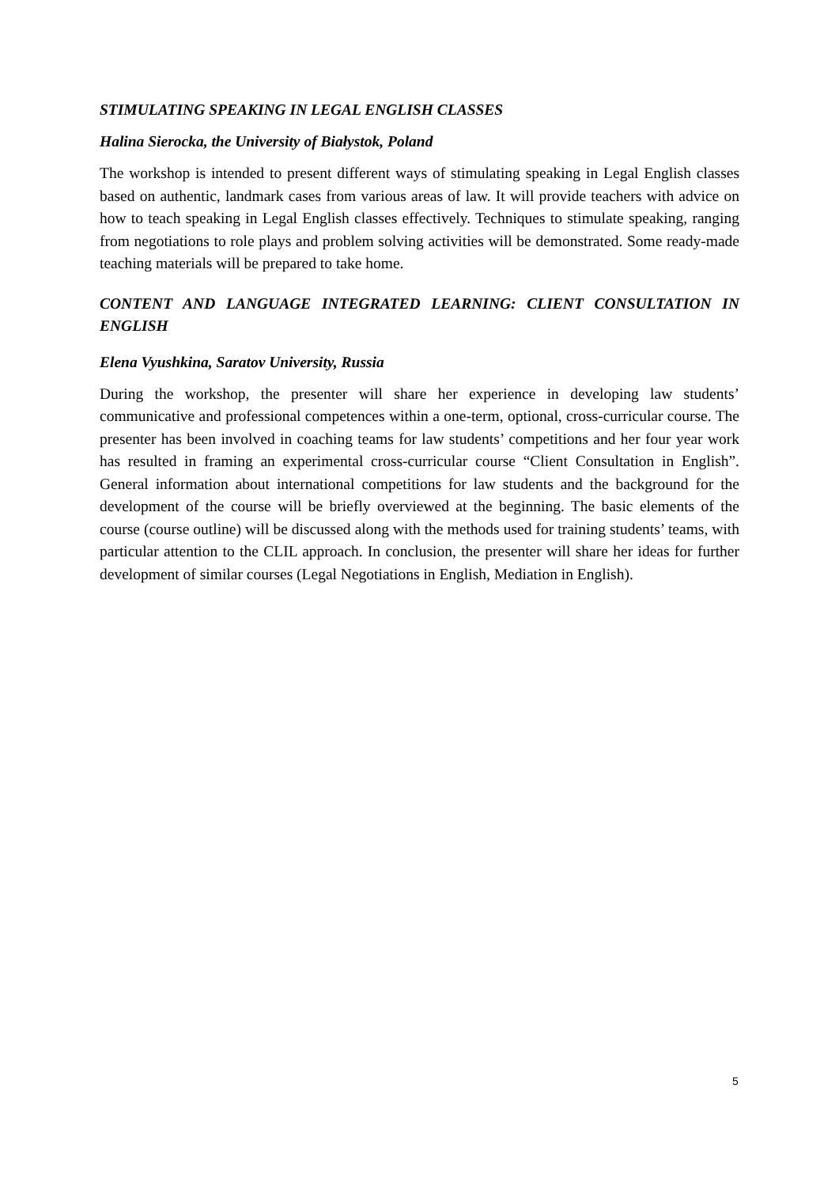STIMULATING SPEAKING IN LEGAL ENGLISH CLASSES
Halina Sierocka, the University of Białystok, Poland
The workshop is intended to present different ways of stimulating speaking in Legal English classes based on authentic, landmark cases from various areas of law. It will provide teachers with advice on how to teach speaking in Legal English classes effectively. Techniques to stimulate speaking, ranging from negotiations to role plays and problem solving activities will be demonstrated. Some ready-made teaching materials will be prepared to take home.
CONTENT AND LANGUAGE INTEGRATED LEARNING: CLIENT CONSULTATION IN ENGLISH
Elena Vyushkina, Saratov University, Russia
During the workshop, the presenter will share her experience in developing law students’ communicative and professional competences within a one-term, optional, cross-curricular course. The presenter has been involved in coaching teams for law students’ competitions and her four year work has resulted in framing an experimental cross-curricular course “Client Consultation in English”. General information about international competitions for law students and the background for the development of the course will be briefly overviewed at the beginning. The basic elements of the course (course outline) will be discussed along with the methods used for training students’ teams, with particular attention to the CLIL approach. In conclusion, the presenter will share her ideas for further development of similar courses (Legal Negotiations in English, Mediation in English).
5